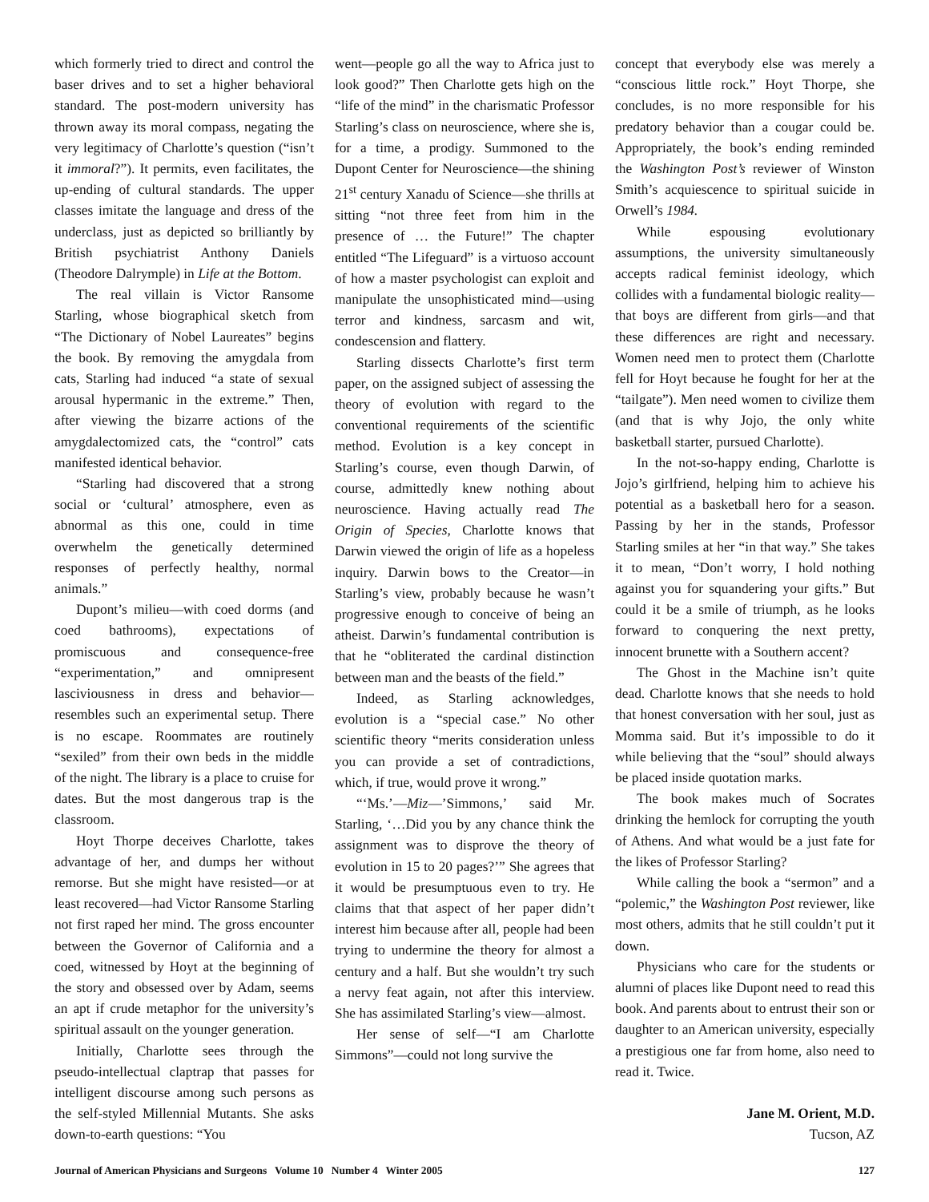which formerly tried to direct and control the baser drives and to set a higher behavioral standard. The post-modern university has thrown away its moral compass, negating the very legitimacy of Charlotte’s question (“isn’t it immoral?”). It permits, even facilitates, the up-ending of cultural standards. The upper classes imitate the language and dress of the underclass, just as depicted so brilliantly by British psychiatrist Anthony Daniels (Theodore Dalrymple) in Life at the Bottom.
The real villain is Victor Ransome Starling, whose biographical sketch from “The Dictionary of Nobel Laureates” begins the book. By removing the amygdala from cats, Starling had induced “a state of sexual arousal hypermanic in the extreme.” Then, after viewing the bizarre actions of the amygdalectomized cats, the “control” cats manifested identical behavior.
“Starling had discovered that a strong social or ‘cultural’ atmosphere, even as abnormal as this one, could in time overwhelm the genetically determined responses of perfectly healthy, normal animals.”
Dupont’s milieu—with coed dorms (and coed bathrooms), expectations of promiscuous and consequence-free “experimentation,” and omnipresent lasciviousness in dress and behavior—resembles such an experimental setup. There is no escape. Roommates are routinely “sexiled” from their own beds in the middle of the night. The library is a place to cruise for dates. But the most dangerous trap is the classroom.
Hoyt Thorpe deceives Charlotte, takes advantage of her, and dumps her without remorse. But she might have resisted—or at least recovered—had Victor Ransome Starling not first raped her mind. The gross encounter between the Governor of California and a coed, witnessed by Hoyt at the beginning of the story and obsessed over by Adam, seems an apt if crude metaphor for the university’s spiritual assault on the younger generation.
Initially, Charlotte sees through the pseudo-intellectual claptrap that passes for intelligent discourse among such persons as the self-styled Millennial Mutants. She asks down-to-earth questions: “You
went—people go all the way to Africa just to look good?” Then Charlotte gets high on the “life of the mind” in the charismatic Professor Starling’s class on neuroscience, where she is, for a time, a prodigy. Summoned to the Dupont Center for Neuroscience—the shining 21<sup>st</sup> century Xanadu of Science—she thrills at sitting “not three feet from him in the presence of … the Future!” The chapter entitled “The Lifeguard” is a virtuoso account of how a master psychologist can exploit and manipulate the unsophisticated mind—using terror and kindness, sarcasm and wit, condescension and flattery.
Starling dissects Charlotte’s first term paper, on the assigned subject of assessing the theory of evolution with regard to the conventional requirements of the scientific method. Evolution is a key concept in Starling’s course, even though Darwin, of course, admittedly knew nothing about neuroscience. Having actually read The Origin of Species, Charlotte knows that Darwin viewed the origin of life as a hopeless inquiry. Darwin bows to the Creator—in Starling’s view, probably because he wasn’t progressive enough to conceive of being an atheist. Darwin’s fundamental contribution is that he “obliterated the cardinal distinction between man and the beasts of the field.”
Indeed, as Starling acknowledges, evolution is a “special case.” No other scientific theory “merits consideration unless you can provide a set of contradictions, which, if true, would prove it wrong.”
“‘Ms.’—Miz—’Simmons,’ said Mr. Starling, ‘…Did you by any chance think the assignment was to disprove the theory of evolution in 15 to 20 pages?’” She agrees that it would be presumptuous even to try. He claims that that aspect of her paper didn’t interest him because after all, people had been trying to undermine the theory for almost a century and a half. But she wouldn’t try such a nervy feat again, not after this interview. She has assimilated Starling’s view—almost.
Her sense of self—“I am Charlotte Simmons”—could not long survive the
concept that everybody else was merely a “conscious little rock.” Hoyt Thorpe, she concludes, is no more responsible for his predatory behavior than a cougar could be. Appropriately, the book’s ending reminded the Washington Post’s reviewer of Winston Smith’s acquiescence to spiritual suicide in Orwell’s 1984.
While espousing evolutionary assumptions, the university simultaneously accepts radical feminist ideology, which collides with a fundamental biologic reality—that boys are different from girls—and that these differences are right and necessary. Women need men to protect them (Charlotte fell for Hoyt because he fought for her at the “tailgate”). Men need women to civilize them (and that is why Jojo, the only white basketball starter, pursued Charlotte).
In the not-so-happy ending, Charlotte is Jojo’s girlfriend, helping him to achieve his potential as a basketball hero for a season. Passing by her in the stands, Professor Starling smiles at her “in that way.” She takes it to mean, “Don’t worry, I hold nothing against you for squandering your gifts.” But could it be a smile of triumph, as he looks forward to conquering the next pretty, innocent brunette with a Southern accent?
The Ghost in the Machine isn’t quite dead. Charlotte knows that she needs to hold that honest conversation with her soul, just as Momma said. But it’s impossible to do it while believing that the “soul” should always be placed inside quotation marks.
The book makes much of Socrates drinking the hemlock for corrupting the youth of Athens. And what would be a just fate for the likes of Professor Starling?
While calling the book a “sermon” and a “polemic,” the Washington Post reviewer, like most others, admits that he still couldn’t put it down.
Physicians who care for the students or alumni of places like Dupont need to read this book. And parents about to entrust their son or daughter to an American university, especially a prestigious one far from home, also need to read it. Twice.
Jane M. Orient, M.D.
Tucson, AZ
Journal of American Physicians and Surgeons Volume 10 Number 4 Winter 2005 127